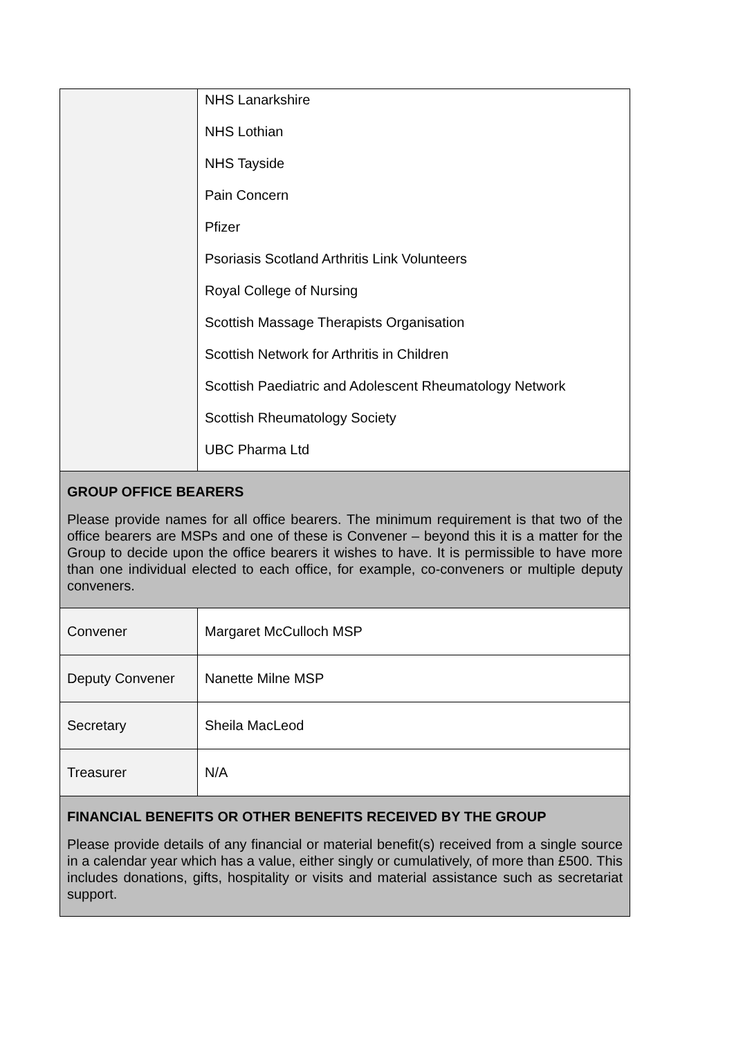| | NHS Lanarkshire NHS Lothian NHS Tayside Pain Concern Pfizer Psoriasis Scotland Arthritis Link Volunteers Royal College of Nursing Scottish Massage Therapists Organisation Scottish Network for Arthritis in Children Scottish Paediatric and Adolescent Rheumatology Network Scottish Rheumatology Society UBC Pharma Ltd |
| GROUP OFFICE BEARERS Please provide names for all office bearers. The minimum requirement is that two of the office bearers are MSPs and one of these is Convener – beyond this it is a matter for the Group to decide upon the office bearers it wishes to have. It is permissible to have more than one individual elected to each office, for example, co-conveners or multiple deputy conveners. | |
| Convener | Margaret McCulloch MSP |
| Deputy Convener | Nanette Milne MSP |
| Secretary | Sheila MacLeod |
| Treasurer | N/A |
| FINANCIAL BENEFITS OR OTHER BENEFITS RECEIVED BY THE GROUP Please provide details of any financial or material benefit(s) received from a single source in a calendar year which has a value, either singly or cumulatively, of more than £500. This includes donations, gifts, hospitality or visits and material assistance such as secretariat support. | |